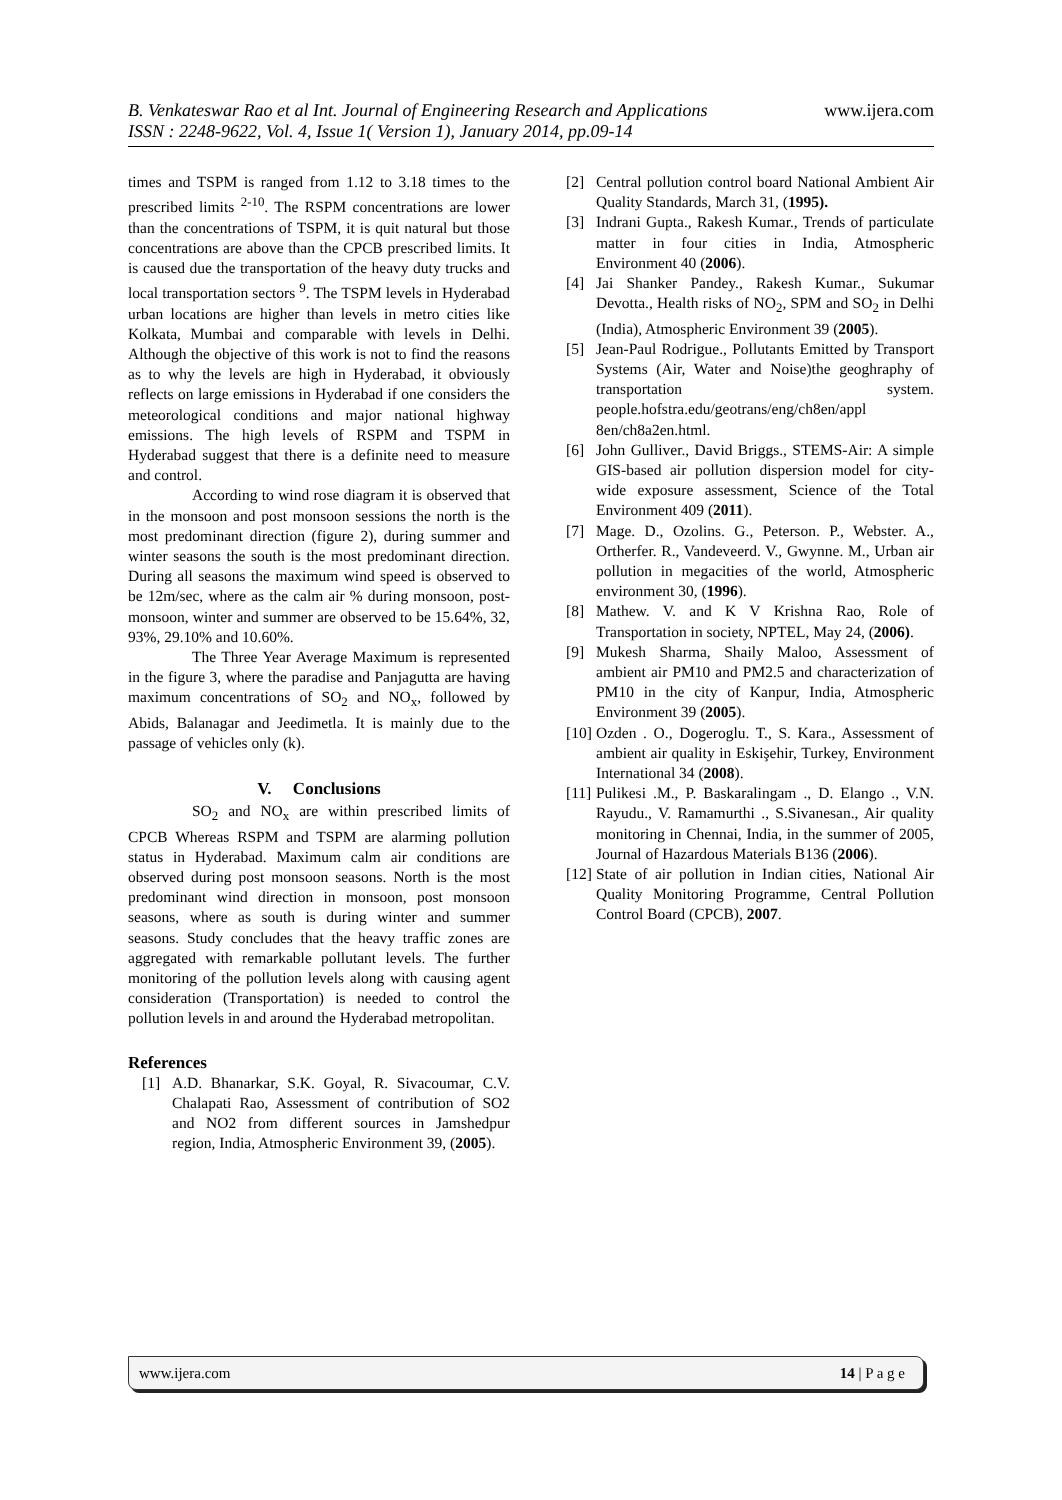www.ijera.com
B. Venkateswar Rao et al Int. Journal of Engineering Research and Applications
ISSN : 2248-9622, Vol. 4, Issue 1( Version 1), January 2014, pp.09-14
times and TSPM is ranged from 1.12 to 3.18 times to the prescribed limits <sup>2-10</sup>. The RSPM concentrations are lower than the concentrations of TSPM, it is quit natural but those concentrations are above than the CPCB prescribed limits. It is caused due the transportation of the heavy duty trucks and local transportation sectors <sup>9</sup>. The TSPM levels in Hyderabad urban locations are higher than levels in metro cities like Kolkata, Mumbai and comparable with levels in Delhi. Although the objective of this work is not to find the reasons as to why the levels are high in Hyderabad, it obviously reflects on large emissions in Hyderabad if one considers the meteorological conditions and major national highway emissions. The high levels of RSPM and TSPM in Hyderabad suggest that there is a definite need to measure and control.
According to wind rose diagram it is observed that in the monsoon and post monsoon sessions the north is the most predominant direction (figure 2), during summer and winter seasons the south is the most predominant direction. During all seasons the maximum wind speed is observed to be 12m/sec, where as the calm air % during monsoon, post-monsoon, winter and summer are observed to be 15.64%, 32, 93%, 29.10% and 10.60%.
The Three Year Average Maximum is represented in the figure 3, where the paradise and Panjagutta are having maximum concentrations of SO<sub>2</sub> and NO<sub>x</sub>, followed by Abids, Balanagar and Jeedimetla. It is mainly due to the passage of vehicles only (k).
V. Conclusions
SO<sub>2</sub> and NO<sub>x</sub> are within prescribed limits of CPCB Whereas RSPM and TSPM are alarming pollution status in Hyderabad. Maximum calm air conditions are observed during post monsoon seasons. North is the most predominant wind direction in monsoon, post monsoon seasons, where as south is during winter and summer seasons. Study concludes that the heavy traffic zones are aggregated with remarkable pollutant levels. The further monitoring of the pollution levels along with causing agent consideration (Transportation) is needed to control the pollution levels in and around the Hyderabad metropolitan.
References
[1] A.D. Bhanarkar, S.K. Goyal, R. Sivacoumar, C.V. Chalapati Rao, Assessment of contribution of SO2 and NO2 from different sources in Jamshedpur region, India, Atmospheric Environment 39, (2005).
[2] Central pollution control board National Ambient Air Quality Standards, March 31, (1995).
[3] Indrani Gupta., Rakesh Kumar., Trends of particulate matter in four cities in India, Atmospheric Environment 40 (2006).
[4] Jai Shanker Pandey., Rakesh Kumar., Sukumar Devotta., Health risks of NO<sub>2</sub>, SPM and SO<sub>2</sub> in Delhi (India), Atmospheric Environment 39 (2005).
[5] Jean-Paul Rodrigue., Pollutants Emitted by Transport Systems (Air, Water and Noise)the geoghraphy of transportation system. people.hofstra.edu/geotrans/eng/ch8en/appl 8en/ch8a2en.html.
[6] John Gulliver., David Briggs., STEMS-Air: A simple GIS-based air pollution dispersion model for city-wide exposure assessment, Science of the Total Environment 409 (2011).
[7] Mage. D., Ozolins. G., Peterson. P., Webster. A., Ortherfer. R., Vandeveerd. V., Gwynne. M., Urban air pollution in megacities of the world, Atmospheric environment 30, (1996).
[8] Mathew. V. and K V Krishna Rao, Role of Transportation in society, NPTEL, May 24, (2006).
[9] Mukesh Sharma, Shaily Maloo, Assessment of ambient air PM10 and PM2.5 and characterization of PM10 in the city of Kanpur, India, Atmospheric Environment 39 (2005).
[10] Ozden . O., Dogeroglu. T., S. Kara., Assessment of ambient air quality in Eskişehir, Turkey, Environment International 34 (2008).
[11] Pulikesi .M., P. Baskaralingam ., D. Elango ., V.N. Rayudu., V. Ramamurthi ., S.Sivanesan., Air quality monitoring in Chennai, India, in the summer of 2005, Journal of Hazardous Materials B136 (2006).
[12] State of air pollution in Indian cities, National Air Quality Monitoring Programme, Central Pollution Control Board (CPCB), 2007.
www.ijera.com 14 | P a g e